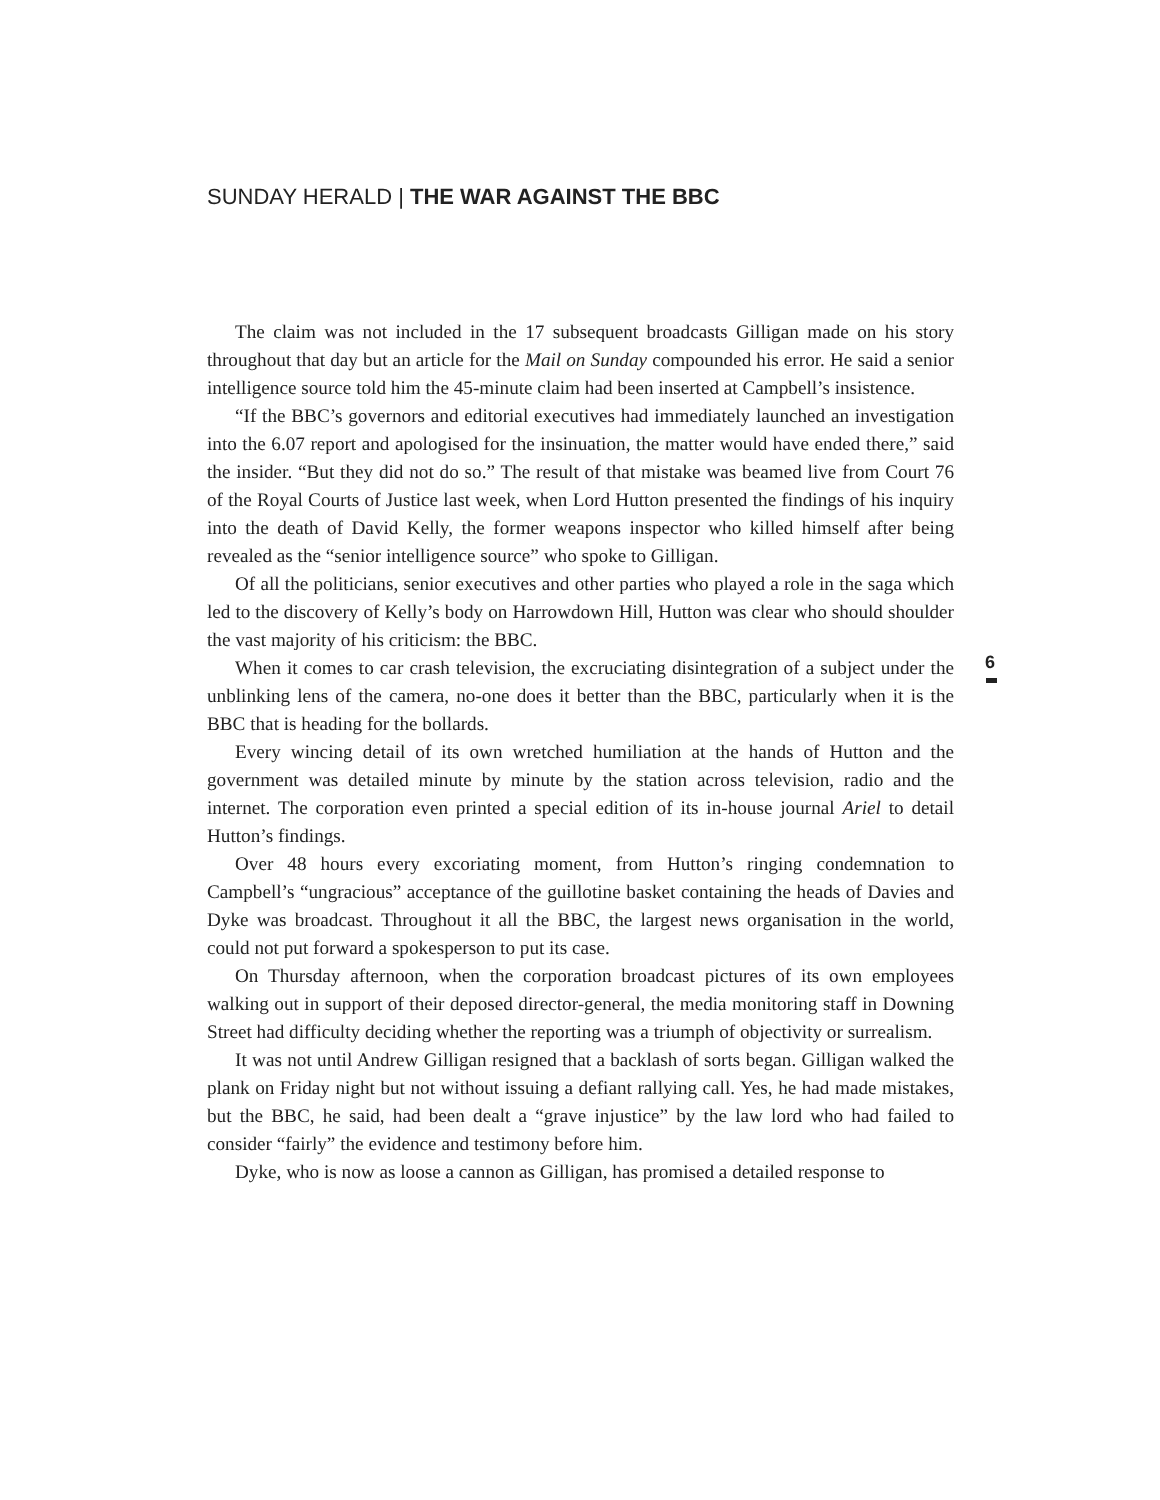SUNDAY HERALD | THE WAR AGAINST THE BBC
The claim was not included in the 17 subsequent broadcasts Gilligan made on his story throughout that day but an article for the Mail on Sunday compounded his error. He said a senior intelligence source told him the 45-minute claim had been inserted at Campbell’s insistence.
“If the BBC’s governors and editorial executives had immediately launched an investigation into the 6.07 report and apologised for the insinuation, the matter would have ended there,” said the insider. “But they did not do so.” The result of that mistake was beamed live from Court 76 of the Royal Courts of Justice last week, when Lord Hutton presented the findings of his inquiry into the death of David Kelly, the former weapons inspector who killed himself after being revealed as the “senior intelligence source” who spoke to Gilligan.
Of all the politicians, senior executives and other parties who played a role in the saga which led to the discovery of Kelly’s body on Harrowdown Hill, Hutton was clear who should shoulder the vast majority of his criticism: the BBC.
When it comes to car crash television, the excruciating disintegration of a subject under the unblinking lens of the camera, no-one does it better than the BBC, particularly when it is the BBC that is heading for the bollards.
Every wincing detail of its own wretched humiliation at the hands of Hutton and the government was detailed minute by minute by the station across television, radio and the internet. The corporation even printed a special edition of its in-house journal Ariel to detail Hutton’s findings.
Over 48 hours every excoriating moment, from Hutton’s ringing condemnation to Campbell’s “ungracious” acceptance of the guillotine basket containing the heads of Davies and Dyke was broadcast. Throughout it all the BBC, the largest news organisation in the world, could not put forward a spokesperson to put its case.
On Thursday afternoon, when the corporation broadcast pictures of its own employees walking out in support of their deposed director-general, the media monitoring staff in Downing Street had difficulty deciding whether the reporting was a triumph of objectivity or surrealism.
It was not until Andrew Gilligan resigned that a backlash of sorts began. Gilligan walked the plank on Friday night but not without issuing a defiant rallying call. Yes, he had made mistakes, but the BBC, he said, had been dealt a “grave injustice” by the law lord who had failed to consider “fairly” the evidence and testimony before him.
Dyke, who is now as loose a cannon as Gilligan, has promised a detailed response to
6